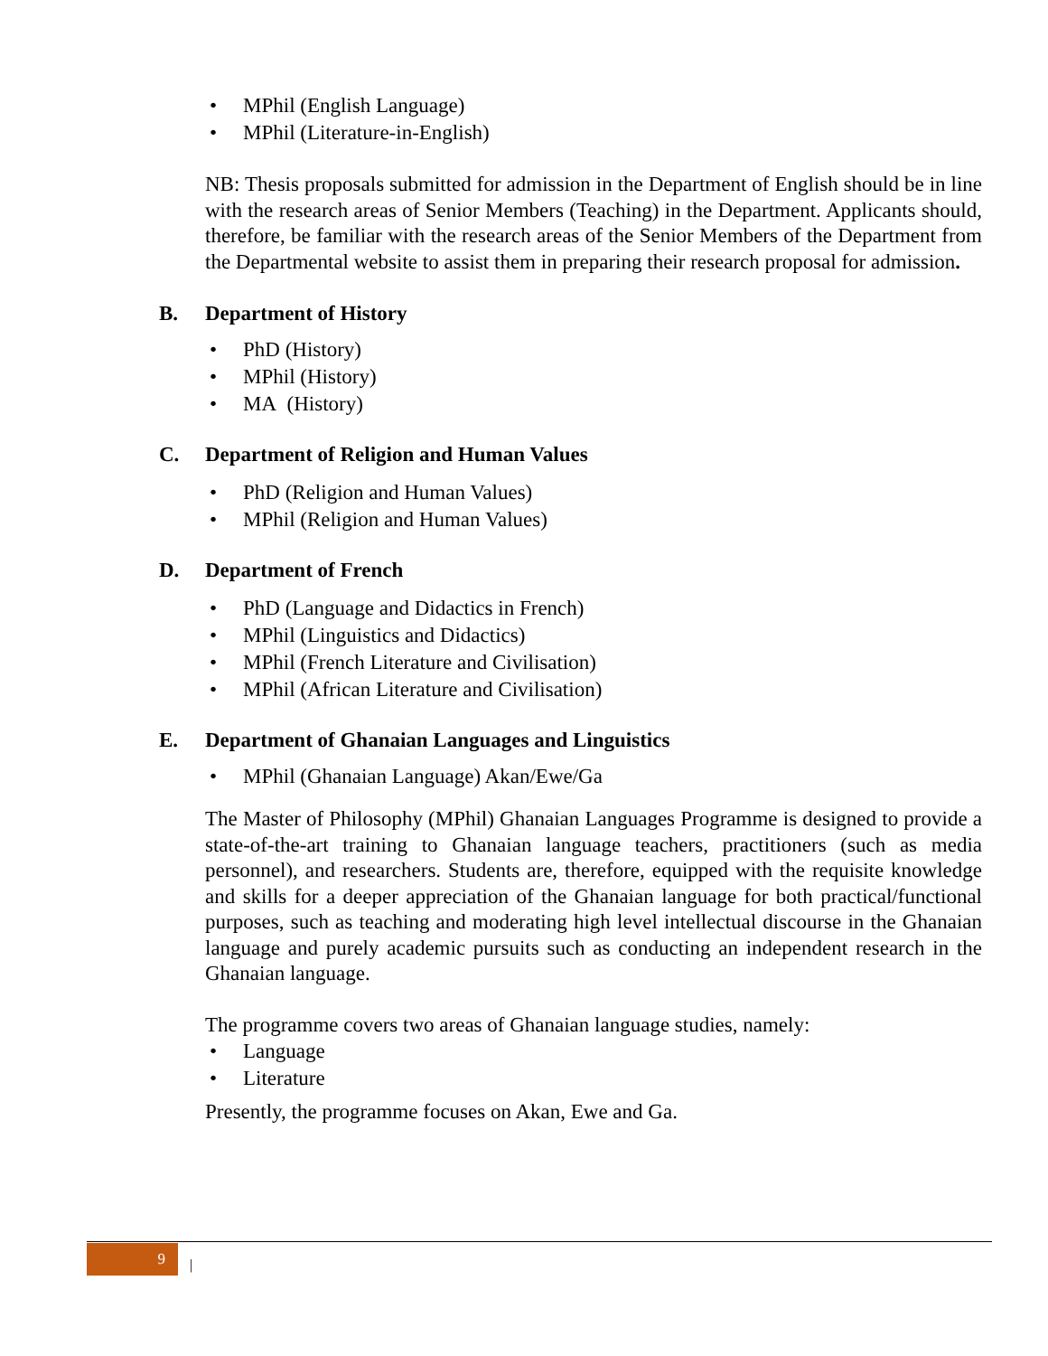• MPhil (English Language)
• MPhil (Literature-in-English)
NB: Thesis proposals submitted for admission in the Department of English should be in line with the research areas of Senior Members (Teaching) in the Department. Applicants should, therefore, be familiar with the research areas of the Senior Members of the Department from the Departmental website to assist them in preparing their research proposal for admission.
B. Department of History
• PhD (History)
• MPhil (History)
• MA (History)
C. Department of Religion and Human Values
• PhD (Religion and Human Values)
• MPhil (Religion and Human Values)
D. Department of French
• PhD (Language and Didactics in French)
• MPhil (Linguistics and Didactics)
• MPhil (French Literature and Civilisation)
• MPhil (African Literature and Civilisation)
E. Department of Ghanaian Languages and Linguistics
• MPhil (Ghanaian Language) Akan/Ewe/Ga
The Master of Philosophy (MPhil) Ghanaian Languages Programme is designed to provide a state-of-the-art training to Ghanaian language teachers, practitioners (such as media personnel), and researchers. Students are, therefore, equipped with the requisite knowledge and skills for a deeper appreciation of the Ghanaian language for both practical/functional purposes, such as teaching and moderating high level intellectual discourse in the Ghanaian language and purely academic pursuits such as conducting an independent research in the Ghanaian language.
The programme covers two areas of Ghanaian language studies, namely:
• Language
• Literature
Presently, the programme focuses on Akan, Ewe and Ga.
9 |